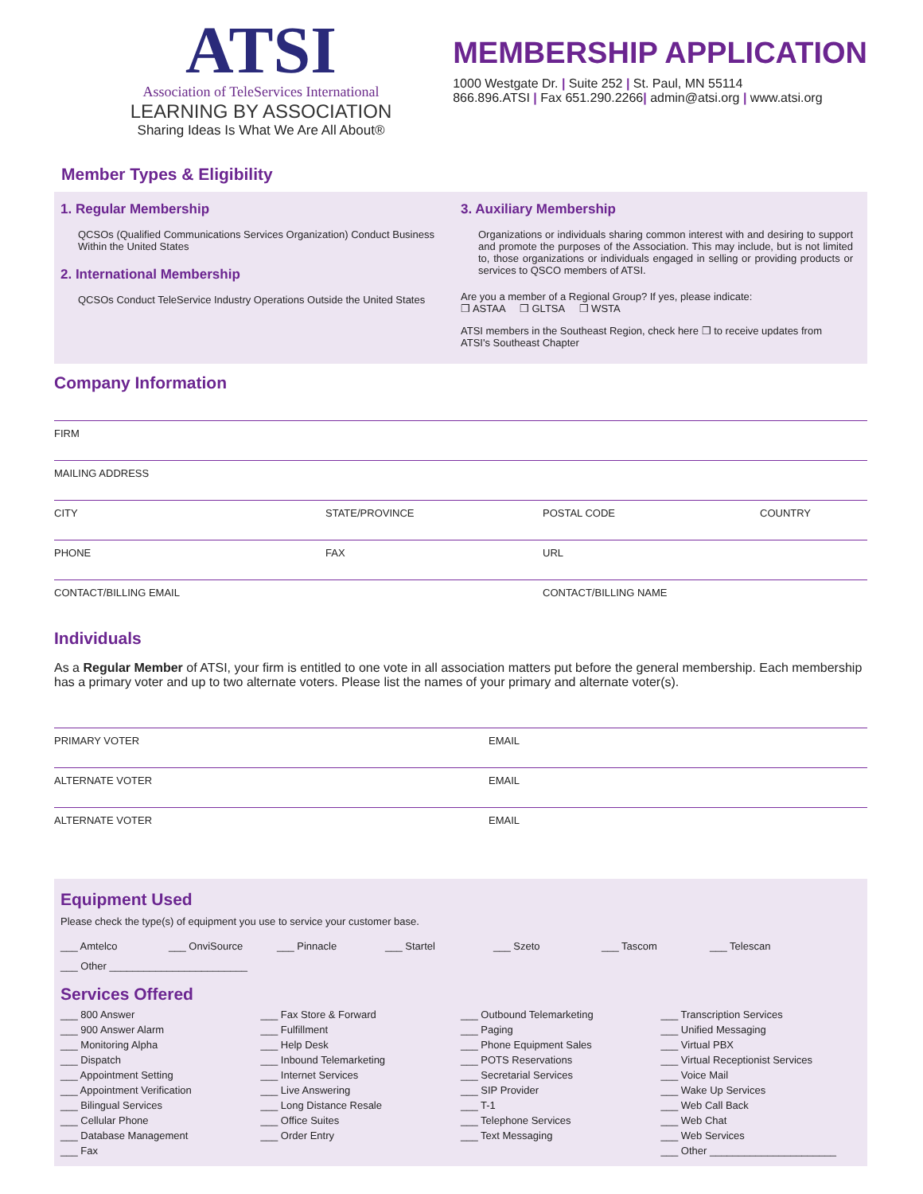ATSI
Association of TeleServices International
LEARNING BY ASSOCIATION
Sharing Ideas Is What We Are All About®
MEMBERSHIP APPLICATION
1000 Westgate Dr. | Suite 252 | St. Paul, MN 55114
866.896.ATSI | Fax 651.290.2266| admin@atsi.org | www.atsi.org
Member Types & Eligibility
1. Regular Membership
QCSOs (Qualified Communications Services Organization) Conduct Business Within the United States
2. International Membership
QCSOs Conduct TeleService Industry Operations Outside the United States
3. Auxiliary Membership
Organizations or individuals sharing common interest with and desiring to support and promote the purposes of the Association. This may include, but is not limited to, those organizations or individuals engaged in selling or providing products or services to QSCO members of ATSI.
Are you a member of a Regional Group? If yes, please indicate:
❒ ASTAA ❒ GLTSA ❒ WSTA
ATSI members in the Southeast Region, check here ❒ to receive updates from ATSI's Southeast Chapter
Company Information
FIRM
MAILING ADDRESS
CITY STATE/PROVINCE POSTAL CODE COUNTRY
PHONE FAX URL
CONTACT/BILLING EMAIL CONTACT/BILLING NAME
Individuals
As a Regular Member of ATSI, your firm is entitled to one vote in all association matters put before the general membership. Each membership has a primary voter and up to two alternate voters. Please list the names of your primary and alternate voter(s).
PRIMARY VOTER EMAIL
ALTERNATE VOTER EMAIL
ALTERNATE VOTER EMAIL
Equipment Used
Please check the type(s) of equipment you use to service your customer base.
___ Amtelco ___ OnviSource ___ Pinnacle ___ Startel ___ Szeto ___ Tascom ___ Telescan
___ Other ________________________
Services Offered
___ 800 Answer
___ 900 Answer Alarm
___ Monitoring Alpha
___ Dispatch
___ Appointment Setting
___ Appointment Verification
___ Bilingual Services
___ Cellular Phone
___ Database Management
___ Fax
___ Fax Store & Forward
___ Fulfillment
___ Help Desk
___ Inbound Telemarketing
___ Internet Services
___ Live Answering
___ Long Distance Resale
___ Office Suites
___ Order Entry
___ Outbound Telemarketing
___ Paging
___ Phone Equipment Sales
___ POTS Reservations
___ Secretarial Services
___ SIP Provider
___ T-1
___ Telephone Services
___ Text Messaging
___ Transcription Services
___ Unified Messaging
___ Virtual PBX
___ Virtual Receptionist Services
___ Voice Mail
___ Wake Up Services
___ Web Call Back
___ Web Chat
___ Web Services
___ Other ______________________